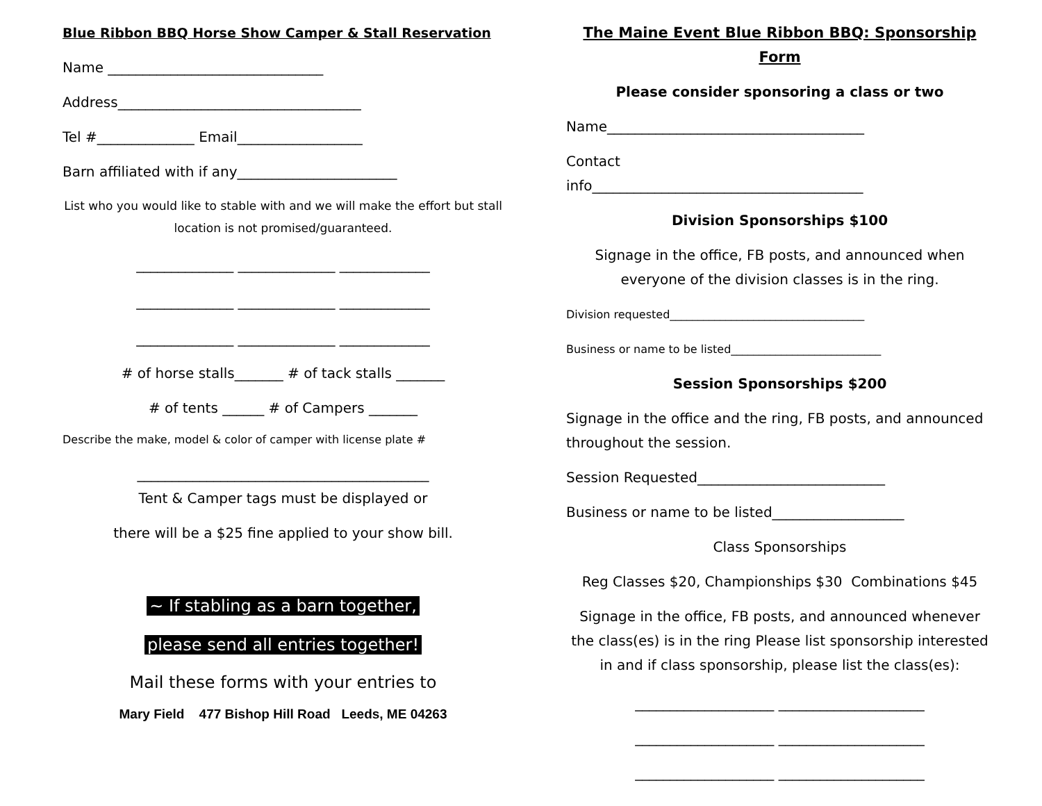Blue Ribbon BBQ Horse Show Camper & Stall Reservation
Name _______________________________
Address___________________________________
Tel #______________ Email__________________
Barn affiliated with if any_______________________
List who you would like to stable with and we will make the effort but stall location is not promised/guaranteed.
______________ ______________ _____________
______________ ______________ _____________
______________ ______________ _____________
# of horse stalls_______ # of tack stalls _______
# of tents ______ # of Campers _______
Describe the make, model & color of camper with license plate #
__________________________________________
Tent & Camper tags must be displayed or
there will be a $25 fine applied to your show bill.
~ If stabling as a barn together,
please send all entries together!
Mail these forms with your entries to
Mary Field 477 Bishop Hill Road Leeds, ME 04263
The Maine Event Blue Ribbon BBQ: Sponsorship Form
Please consider sponsoring a class or two
Name_____________________________________
Contact
info_______________________________________
Division Sponsorships $100
Signage in the office, FB posts, and announced when everyone of the division classes is in the ring.
Division requested___________________________________
Business or name to be listed___________________________
Session Sponsorships $200
Signage in the office and the ring, FB posts, and announced throughout the session.
Session Requested___________________________
Business or name to be listed___________________
Class Sponsorships
Reg Classes $20, Championships $30 Combinations $45
Signage in the office, FB posts, and announced whenever the class(es) is in the ring Please list sponsorship interested in and if class sponsorship, please list the class(es):
____________________ _____________________
____________________ _____________________
____________________ _____________________